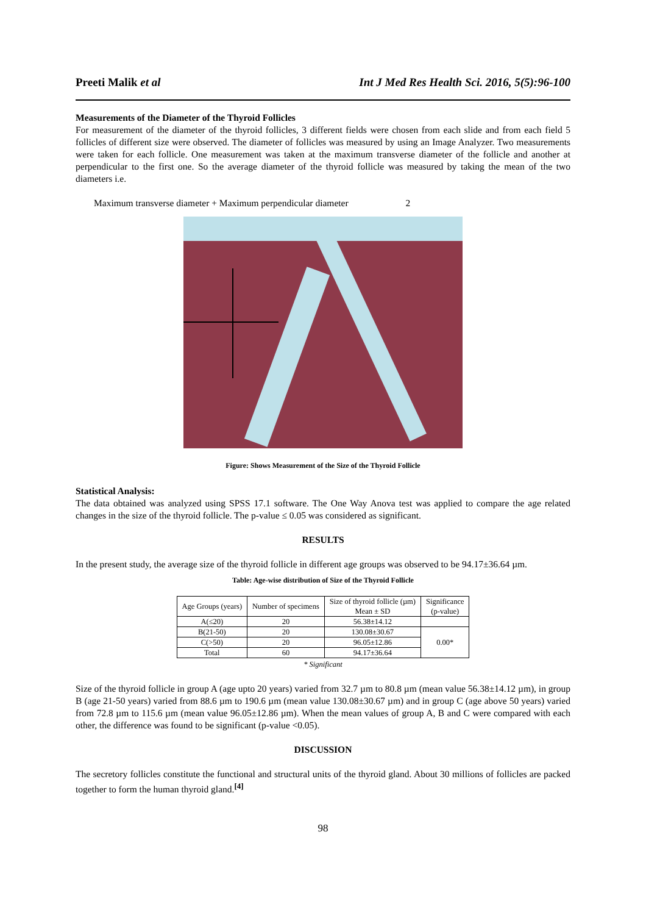Preeti Malik et al Int J Med Res Health Sci. 2016, 5(5):96-100
Measurements of the Diameter of the Thyroid Follicles
For measurement of the diameter of the thyroid follicles, 3 different fields were chosen from each slide and from each field 5 follicles of different size were observed. The diameter of follicles was measured by using an Image Analyzer. Two measurements were taken for each follicle. One measurement was taken at the maximum transverse diameter of the follicle and another at perpendicular to the first one. So the average diameter of the thyroid follicle was measured by taking the mean of the two diameters i.e.
Maximum transverse diameter + Maximum perpendicular diameter 2
Figure: Shows Measurement of the Size of the Thyroid Follicle
Statistical Analysis:
The data obtained was analyzed using SPSS 17.1 software. The One Way Anova test was applied to compare the age related changes in the size of the thyroid follicle. The p-value ≤ 0.05 was considered as significant.
RESULTS
In the present study, the average size of the thyroid follicle in different age groups was observed to be 94.17±36.64 µm.
Table: Age-wise distribution of Size of the Thyroid Follicle
| Age Groups (years) | Number of specimens | Size of thyroid follicle (µm) Mean ± SD | Significance (p-value) |
| --- | --- | --- | --- |
| A(≤20) | 20 | 56.38±14.12 | |
| B(21-50) | 20 | 130.08±30.67 | 0.00* |
| C(>50) | 20 | 96.05±12.86 | |
| Total | 60 | 94.17±36.64 | |
* Significant
Size of the thyroid follicle in group A (age upto 20 years) varied from 32.7 µm to 80.8 µm (mean value 56.38±14.12 µm), in group B (age 21-50 years) varied from 88.6 µm to 190.6 µm (mean value 130.08±30.67 µm) and in group C (age above 50 years) varied from 72.8 µm to 115.6 µm (mean value 96.05±12.86 µm). When the mean values of group A, B and C were compared with each other, the difference was found to be significant (p-value <0.05).
DISCUSSION
The secretory follicles constitute the functional and structural units of the thyroid gland. About 30 millions of follicles are packed together to form the human thyroid gland.<sup>[4]</sup>
98